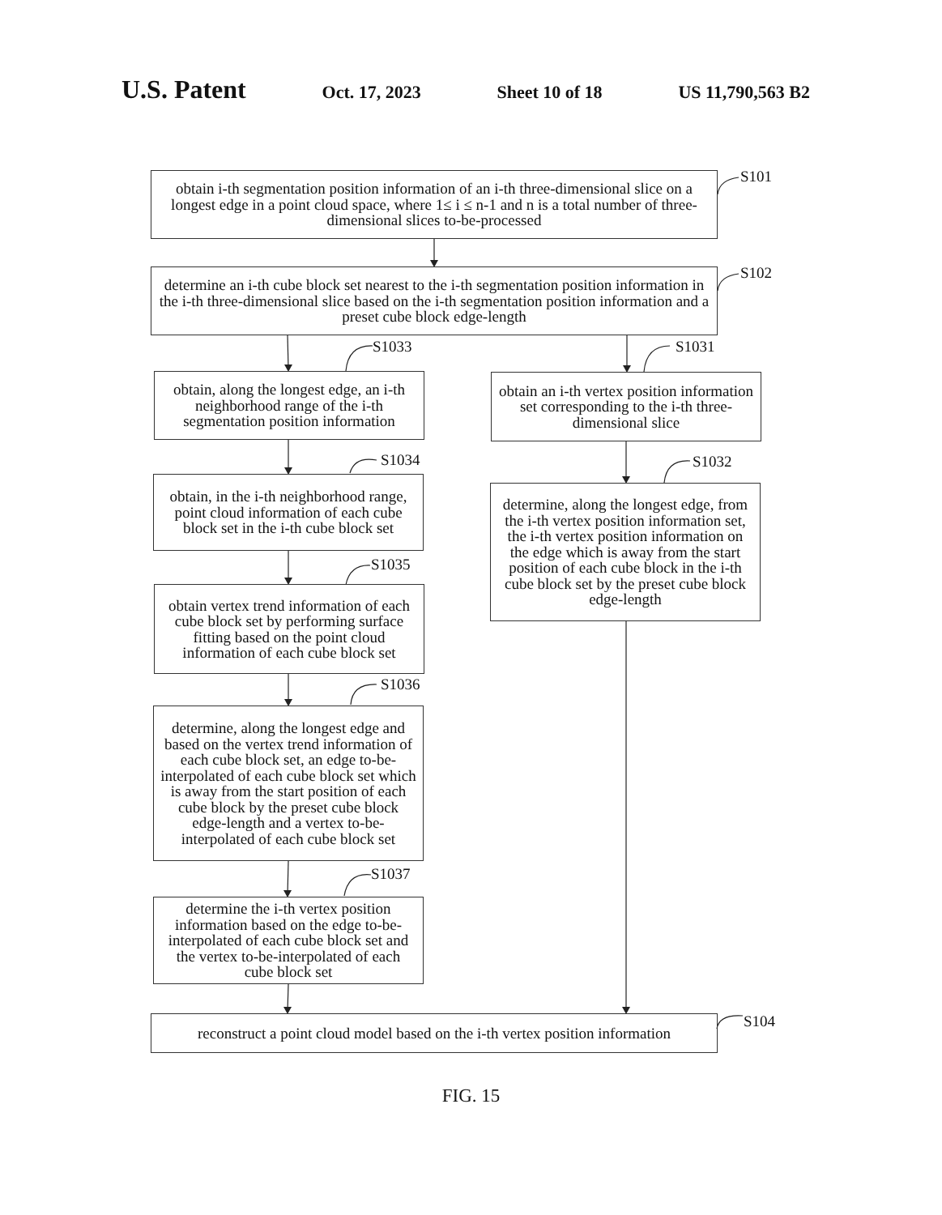U.S. Patent Oct. 17, 2023 Sheet 10 of 18 US 11,790,563 B2
obtain i-th segmentation position information of an i-th three-dimensional slice on a longest edge in a point cloud space, where 1≤ i ≤ n-1 and n is a total number of three-dimensional slices to-be-processed
S101
determine an i-th cube block set nearest to the i-th segmentation position information in the i-th three-dimensional slice based on the i-th segmentation position information and a preset cube block edge-length
S102
S1033
obtain, along the longest edge, an i-th neighborhood range of the i-th segmentation position information
S1031
obtain an i-th vertex position information set corresponding to the i-th three-dimensional slice
S1034
obtain, in the i-th neighborhood range, point cloud information of each cube block set in the i-th cube block set
S1032
determine, along the longest edge, from the i-th vertex position information set, the i-th vertex position information on the edge which is away from the start position of each cube block in the i-th cube block set by the preset cube block edge-length
S1035
obtain vertex trend information of each cube block set by performing surface fitting based on the point cloud information of each cube block set
S1036
determine, along the longest edge and based on the vertex trend information of each cube block set, an edge to-be-interpolated of each cube block set which is away from the start position of each cube block by the preset cube block edge-length and a vertex to-be-interpolated of each cube block set
S1037
determine the i-th vertex position information based on the edge to-be-interpolated of each cube block set and the vertex to-be-interpolated of each cube block set
reconstruct a point cloud model based on the i-th vertex position information
S104
FIG. 15